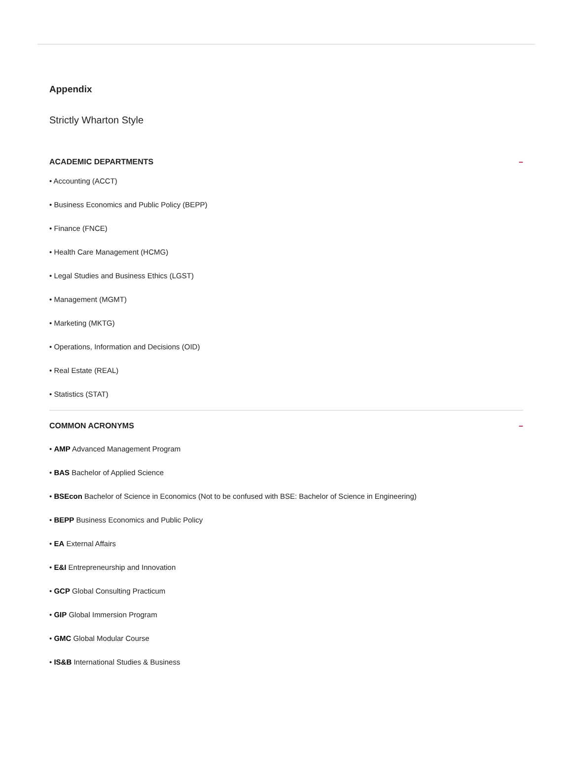Appendix
Strictly Wharton Style
ACADEMIC DEPARTMENTS –
• Accounting (ACCT)
• Business Economics and Public Policy (BEPP)
• Finance (FNCE)
• Health Care Management (HCMG)
• Legal Studies and Business Ethics (LGST)
• Management (MGMT)
• Marketing (MKTG)
• Operations, Information and Decisions (OID)
• Real Estate (REAL)
• Statistics (STAT)
COMMON ACRONYMS –
• AMP Advanced Management Program
• BAS Bachelor of Applied Science
• BSEcon Bachelor of Science in Economics (Not to be confused with BSE: Bachelor of Science in Engineering)
• BEPP Business Economics and Public Policy
• EA External Affairs
• E&I Entrepreneurship and Innovation
• GCP Global Consulting Practicum
• GIP Global Immersion Program
• GMC Global Modular Course
• IS&B International Studies & Business